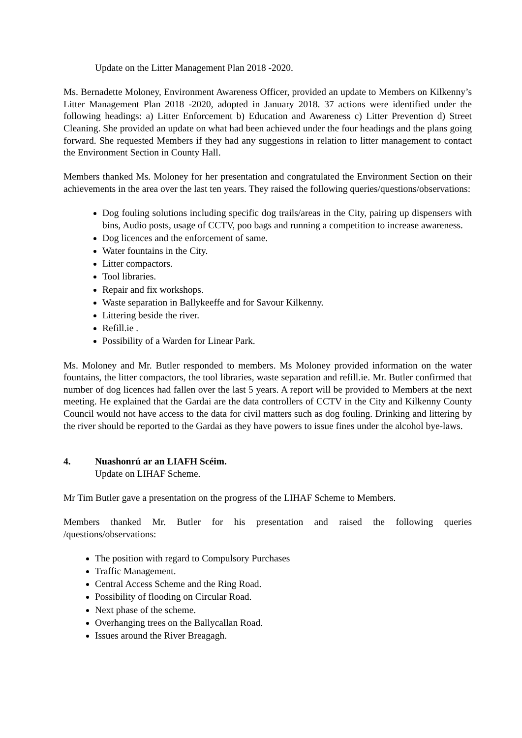Update on the Litter Management Plan 2018 -2020.
Ms. Bernadette Moloney, Environment Awareness Officer, provided an update to Members on Kilkenny’s Litter Management Plan 2018 -2020, adopted in January 2018. 37 actions were identified under the following headings: a) Litter Enforcement b) Education and Awareness c) Litter Prevention d) Street Cleaning. She provided an update on what had been achieved under the four headings and the plans going forward. She requested Members if they had any suggestions in relation to litter management to contact the Environment Section in County Hall.
Members thanked Ms. Moloney for her presentation and congratulated the Environment Section on their achievements in the area over the last ten years. They raised the following queries/questions/observations:
Dog fouling solutions including specific dog trails/areas in the City, pairing up dispensers with bins, Audio posts, usage of CCTV, poo bags and running a competition to increase awareness.
Dog licences and the enforcement of same.
Water fountains in the City.
Litter compactors.
Tool libraries.
Repair and fix workshops.
Waste separation in Ballykeeffe and for Savour Kilkenny.
Littering beside the river.
Refill.ie .
Possibility of a Warden for Linear Park.
Ms. Moloney and Mr. Butler responded to members. Ms Moloney provided information on the water fountains, the litter compactors, the tool libraries, waste separation and refill.ie. Mr. Butler confirmed that number of dog licences had fallen over the last 5 years. A report will be provided to Members at the next meeting. He explained that the Gardai are the data controllers of CCTV in the City and Kilkenny County Council would not have access to the data for civil matters such as dog fouling. Drinking and littering by the river should be reported to the Gardai as they have powers to issue fines under the alcohol bye-laws.
4. Nuashonrú ar an LIAFH Scéim.
Update on LIHAF Scheme.
Mr Tim Butler gave a presentation on the progress of the LIHAF Scheme to Members.
Members thanked Mr. Butler for his presentation and raised the following queries /questions/observations:
The position with regard to Compulsory Purchases
Traffic Management.
Central Access Scheme and the Ring Road.
Possibility of flooding on Circular Road.
Next phase of the scheme.
Overhanging trees on the Ballycallan Road.
Issues around the River Breagagh.